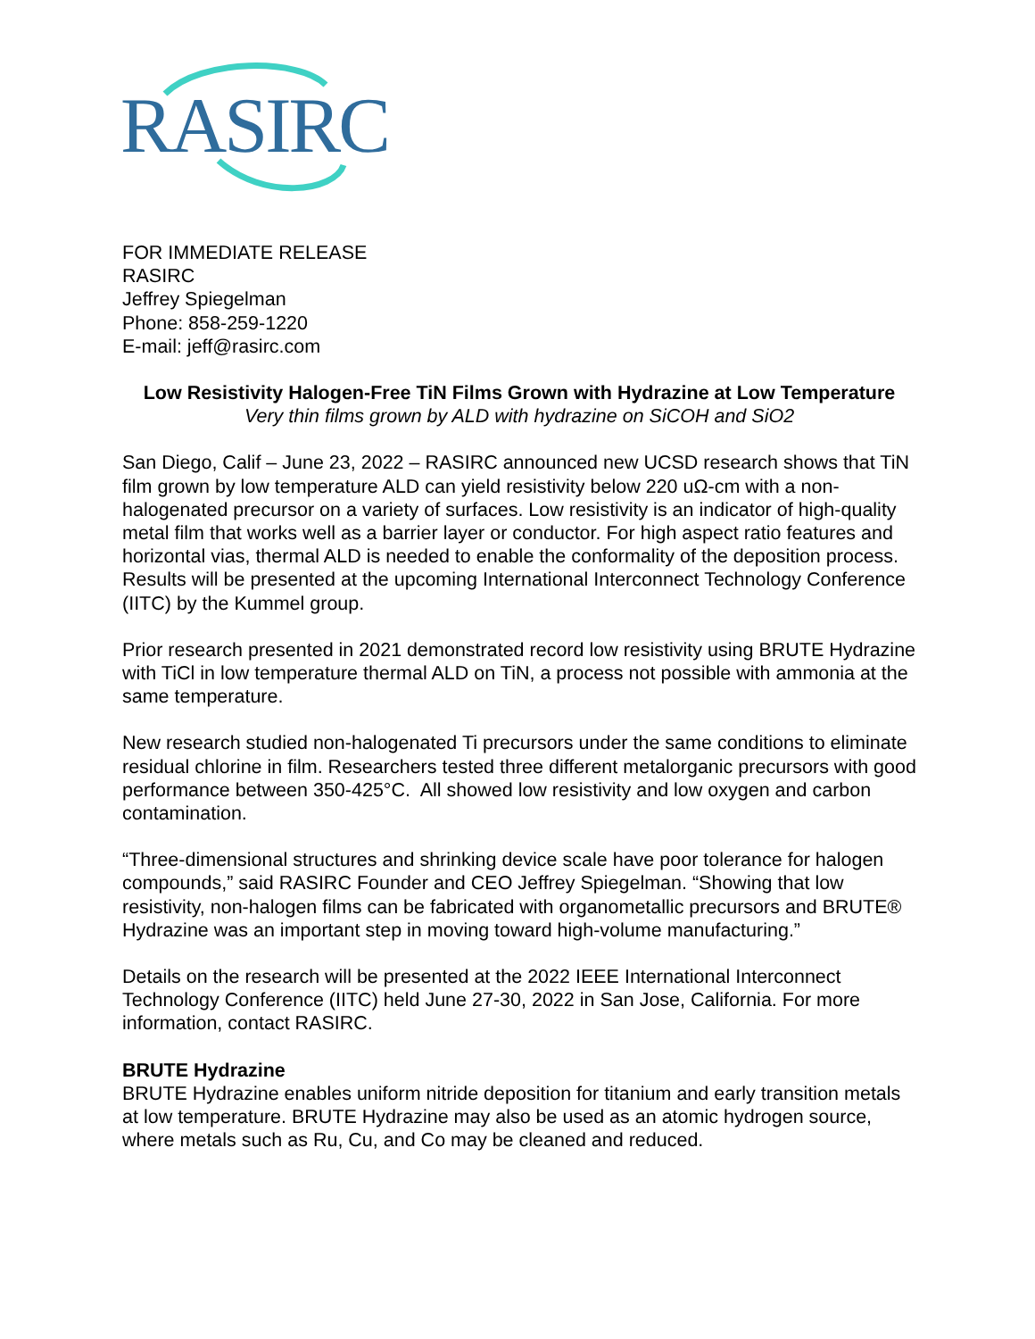RASIRC
FOR IMMEDIATE RELEASE
RASIRC
Jeffrey Spiegelman
Phone: 858-259-1220
E-mail: jeff@rasirc.com
Low Resistivity Halogen-Free TiN Films Grown with Hydrazine at Low Temperature
Very thin films grown by ALD with hydrazine on SiCOH and SiO2
San Diego, Calif – June 23, 2022 – RASIRC announced new UCSD research shows that TiN film grown by low temperature ALD can yield resistivity below 220 uΩ-cm with a non-halogenated precursor on a variety of surfaces. Low resistivity is an indicator of high-quality metal film that works well as a barrier layer or conductor. For high aspect ratio features and horizontal vias, thermal ALD is needed to enable the conformality of the deposition process. Results will be presented at the upcoming International Interconnect Technology Conference (IITC) by the Kummel group.
Prior research presented in 2021 demonstrated record low resistivity using BRUTE Hydrazine with TiCl in low temperature thermal ALD on TiN, a process not possible with ammonia at the same temperature.
New research studied non-halogenated Ti precursors under the same conditions to eliminate residual chlorine in film. Researchers tested three different metalorganic precursors with good performance between 350-425°C. All showed low resistivity and low oxygen and carbon contamination.
“Three-dimensional structures and shrinking device scale have poor tolerance for halogen compounds,” said RASIRC Founder and CEO Jeffrey Spiegelman. “Showing that low resistivity, non-halogen films can be fabricated with organometallic precursors and BRUTE® Hydrazine was an important step in moving toward high-volume manufacturing.”
Details on the research will be presented at the 2022 IEEE International Interconnect Technology Conference (IITC) held June 27-30, 2022 in San Jose, California. For more information, contact RASIRC.
BRUTE Hydrazine
BRUTE Hydrazine enables uniform nitride deposition for titanium and early transition metals at low temperature. BRUTE Hydrazine may also be used as an atomic hydrogen source, where metals such as Ru, Cu, and Co may be cleaned and reduced.